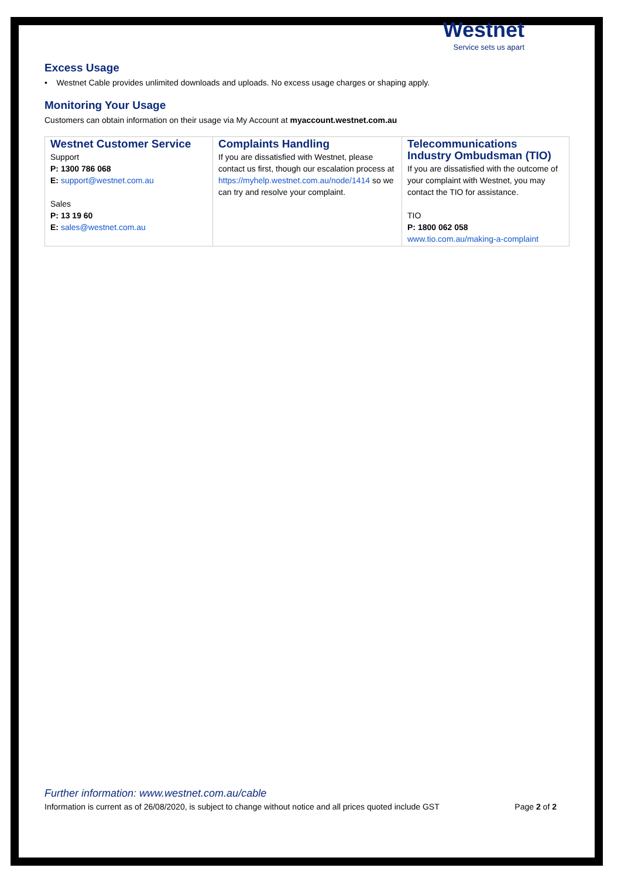Westnet
Service sets us apart
Excess Usage
• Westnet Cable provides unlimited downloads and uploads. No excess usage charges or shaping apply.
Monitoring Your Usage
Customers can obtain information on their usage via My Account at myaccount.westnet.com.au
| Westnet Customer Service Support P: 1300 786 068 E: support@westnet.com.au Sales P: 13 19 60 E: sales@westnet.com.au | Complaints Handling If you are dissatisfied with Westnet, please contact us first, though our escalation process at https://myhelp.westnet.com.au/node/1414 so we can try and resolve your complaint. | Telecommunications Industry Ombudsman (TIO) If you are dissatisfied with the outcome of your complaint with Westnet, you may contact the TIO for assistance. TIO P: 1800 062 058 www.tio.com.au/making-a-complaint |
Further information: www.westnet.com.au/cable
Information is current as of 26/08/2020, is subject to change without notice and all prices quoted include GST Page 2 of 2